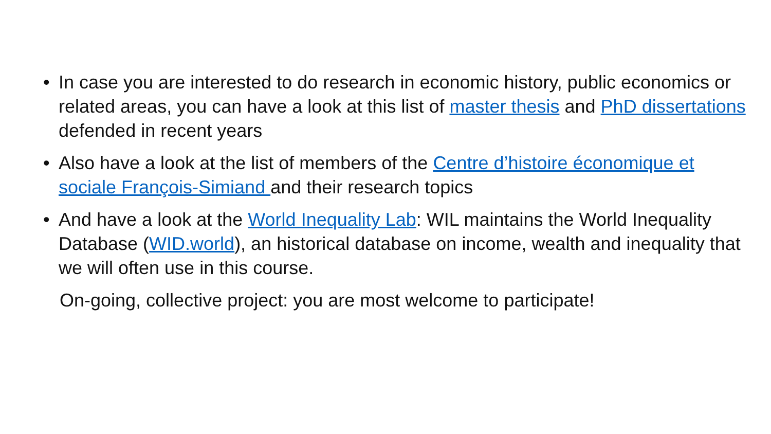• In case you are interested to do research in economic history, public economics or related areas, you can have a look at this list of master thesis and PhD dissertations defended in recent years
• Also have a look at the list of members of the Centre d’histoire économique et sociale François-Simiand and their research topics
• And have a look at the World Inequality Lab: WIL maintains the World Inequality Database (WID.world), an historical database on income, wealth and inequality that we will often use in this course.
On-going, collective project: you are most welcome to participate!